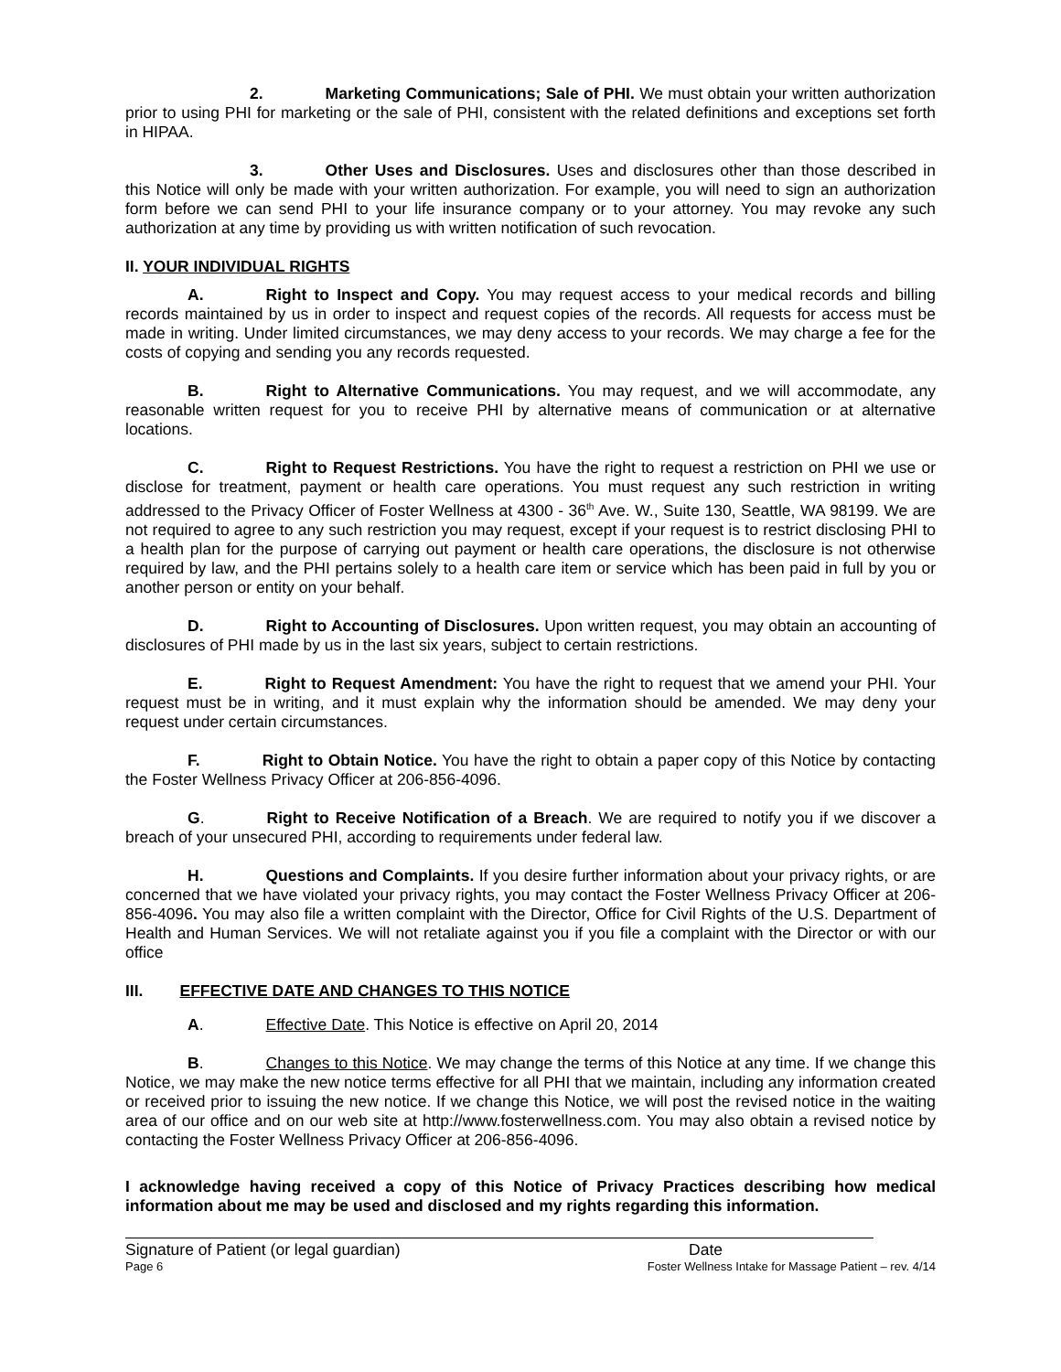2. Marketing Communications; Sale of PHI. We must obtain your written authorization prior to using PHI for marketing or the sale of PHI, consistent with the related definitions and exceptions set forth in HIPAA.
3. Other Uses and Disclosures. Uses and disclosures other than those described in this Notice will only be made with your written authorization. For example, you will need to sign an authorization form before we can send PHI to your life insurance company or to your attorney. You may revoke any such authorization at any time by providing us with written notification of such revocation.
II. YOUR INDIVIDUAL RIGHTS
A. Right to Inspect and Copy. You may request access to your medical records and billing records maintained by us in order to inspect and request copies of the records. All requests for access must be made in writing. Under limited circumstances, we may deny access to your records. We may charge a fee for the costs of copying and sending you any records requested.
B. Right to Alternative Communications. You may request, and we will accommodate, any reasonable written request for you to receive PHI by alternative means of communication or at alternative locations.
C. Right to Request Restrictions. You have the right to request a restriction on PHI we use or disclose for treatment, payment or health care operations. You must request any such restriction in writing addressed to the Privacy Officer of Foster Wellness at 4300 - 36<sup>th</sup> Ave. W., Suite 130, Seattle, WA 98199. We are not required to agree to any such restriction you may request, except if your request is to restrict disclosing PHI to a health plan for the purpose of carrying out payment or health care operations, the disclosure is not otherwise required by law, and the PHI pertains solely to a health care item or service which has been paid in full by you or another person or entity on your behalf.
D. Right to Accounting of Disclosures. Upon written request, you may obtain an accounting of disclosures of PHI made by us in the last six years, subject to certain restrictions.
E. Right to Request Amendment: You have the right to request that we amend your PHI. Your request must be in writing, and it must explain why the information should be amended. We may deny your request under certain circumstances.
F. Right to Obtain Notice. You have the right to obtain a paper copy of this Notice by contacting the Foster Wellness Privacy Officer at 206-856-4096.
G. Right to Receive Notification of a Breach. We are required to notify you if we discover a breach of your unsecured PHI, according to requirements under federal law.
H. Questions and Complaints. If you desire further information about your privacy rights, or are concerned that we have violated your privacy rights, you may contact the Foster Wellness Privacy Officer at 206-856-4096. You may also file a written complaint with the Director, Office for Civil Rights of the U.S. Department of Health and Human Services. We will not retaliate against you if you file a complaint with the Director or with our office
III. EFFECTIVE DATE AND CHANGES TO THIS NOTICE
A. Effective Date. This Notice is effective on April 20, 2014
B. Changes to this Notice. We may change the terms of this Notice at any time. If we change this Notice, we may make the new notice terms effective for all PHI that we maintain, including any information created or received prior to issuing the new notice. If we change this Notice, we will post the revised notice in the waiting area of our office and on our web site at http://www.fosterwellness.com. You may also obtain a revised notice by contacting the Foster Wellness Privacy Officer at 206-856-4096.
I acknowledge having received a copy of this Notice of Privacy Practices describing how medical information about me may be used and disclosed and my rights regarding this information.
Signature of Patient (or legal guardian) Date
Page 6 Foster Wellness Intake for Massage Patient – rev. 4/14